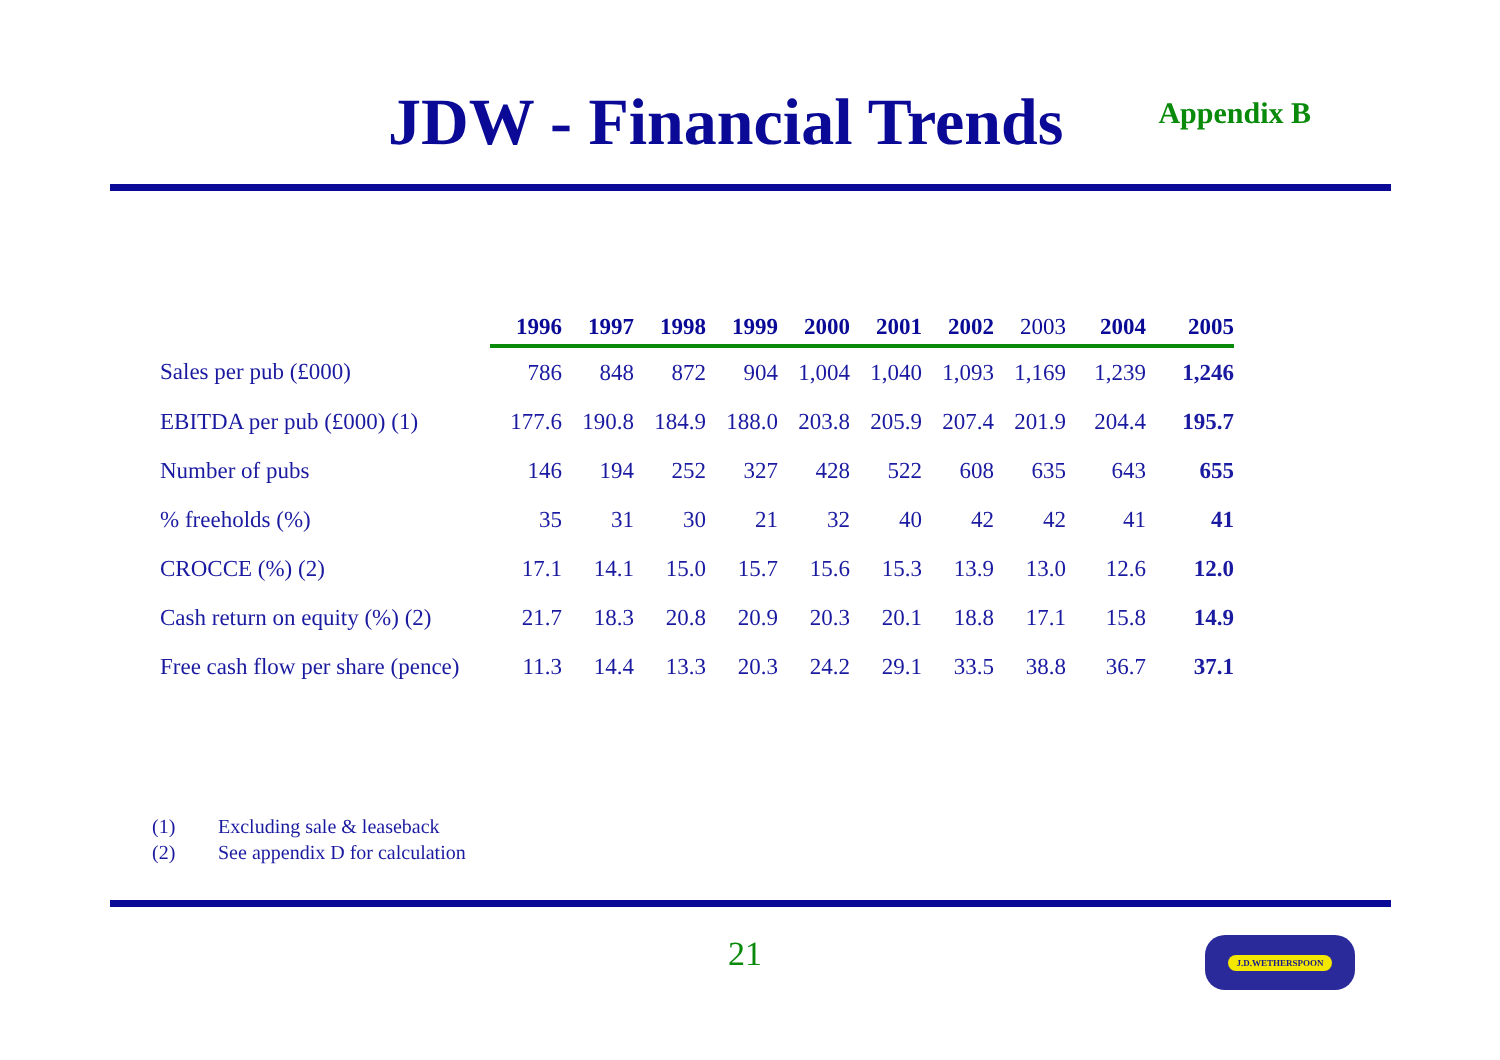JDW - Financial Trends
Appendix B
| | 1996 | 1997 | 1998 | 1999 | 2000 | 2001 | 2002 | 2003 | 2004 | 2005 |
| --- | --- | --- | --- | --- | --- | --- | --- | --- | --- | --- |
| Sales per pub (£000) | 786 | 848 | 872 | 904 | 1,004 | 1,040 | 1,093 | 1,169 | 1,239 | 1,246 |
| EBITDA per pub (£000) (1) | 177.6 | 190.8 | 184.9 | 188.0 | 203.8 | 205.9 | 207.4 | 201.9 | 204.4 | 195.7 |
| Number of pubs | 146 | 194 | 252 | 327 | 428 | 522 | 608 | 635 | 643 | 655 |
| % freeholds (%) | 35 | 31 | 30 | 21 | 32 | 40 | 42 | 42 | 41 | 41 |
| CROCCE (%) (2) | 17.1 | 14.1 | 15.0 | 15.7 | 15.6 | 15.3 | 13.9 | 13.0 | 12.6 | 12.0 |
| Cash return on equity (%) (2) | 21.7 | 18.3 | 20.8 | 20.9 | 20.3 | 20.1 | 18.8 | 17.1 | 15.8 | 14.9 |
| Free cash flow per share (pence) | 11.3 | 14.4 | 13.3 | 20.3 | 24.2 | 29.1 | 33.5 | 38.8 | 36.7 | 37.1 |
(1) Excluding sale & leaseback
(2) See appendix D for calculation
21 J.D.WETHERSPOON